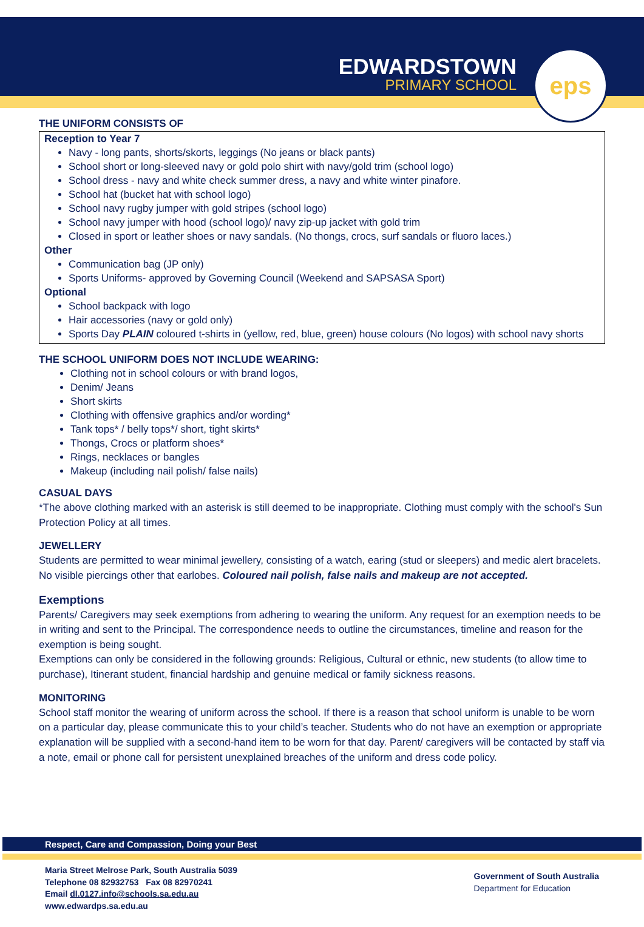EDWARDSTOWN
PRIMARY SCHOOL
eps
THE UNIFORM CONSISTS OF
Reception to Year 7
Navy - long pants, shorts/skorts, leggings (No jeans or black pants)
School short or long-sleeved navy or gold polo shirt with navy/gold trim (school logo)
School dress - navy and white check summer dress, a navy and white winter pinafore.
School hat (bucket hat with school logo)
School navy rugby jumper with gold stripes (school logo)
School navy jumper with hood (school logo)/ navy zip-up jacket with gold trim
Closed in sport or leather shoes or navy sandals. (No thongs, crocs, surf sandals or fluoro laces.)
Other
Communication bag (JP only)
Sports Uniforms- approved by Governing Council (Weekend and SAPSASA Sport)
Optional
School backpack with logo
Hair accessories (navy or gold only)
Sports Day PLAIN coloured t-shirts in (yellow, red, blue, green) house colours (No logos) with school navy shorts
THE SCHOOL UNIFORM DOES NOT INCLUDE WEARING:
Clothing not in school colours or with brand logos,
Denim/ Jeans
Short skirts
Clothing with offensive graphics and/or wording*
Tank tops* / belly tops*/ short, tight skirts*
Thongs, Crocs or platform shoes*
Rings, necklaces or bangles
Makeup (including nail polish/ false nails)
CASUAL DAYS
*The above clothing marked with an asterisk is still deemed to be inappropriate. Clothing must comply with the school's Sun Protection Policy at all times.
JEWELLERY
Students are permitted to wear minimal jewellery, consisting of a watch, earing (stud or sleepers) and medic alert bracelets. No visible piercings other that earlobes. Coloured nail polish, false nails and makeup are not accepted.
Exemptions
Parents/ Caregivers may seek exemptions from adhering to wearing the uniform. Any request for an exemption needs to be in writing and sent to the Principal. The correspondence needs to outline the circumstances, timeline and reason for the exemption is being sought.
Exemptions can only be considered in the following grounds: Religious, Cultural or ethnic, new students (to allow time to purchase), Itinerant student, financial hardship and genuine medical or family sickness reasons.
MONITORING
School staff monitor the wearing of uniform across the school. If there is a reason that school uniform is unable to be worn on a particular day, please communicate this to your child’s teacher. Students who do not have an exemption or appropriate explanation will be supplied with a second-hand item to be worn for that day. Parent/ caregivers will be contacted by staff via a note, email or phone call for persistent unexplained breaches of the uniform and dress code policy.
Respect, Care and Compassion, Doing your Best
Maria Street Melrose Park, South Australia 5039
Telephone 08 82932753 Fax 08 82970241
Email dl.0127.info@schools.sa.edu.au
www.edwardps.sa.edu.au
Government of South Australia
Department for Education